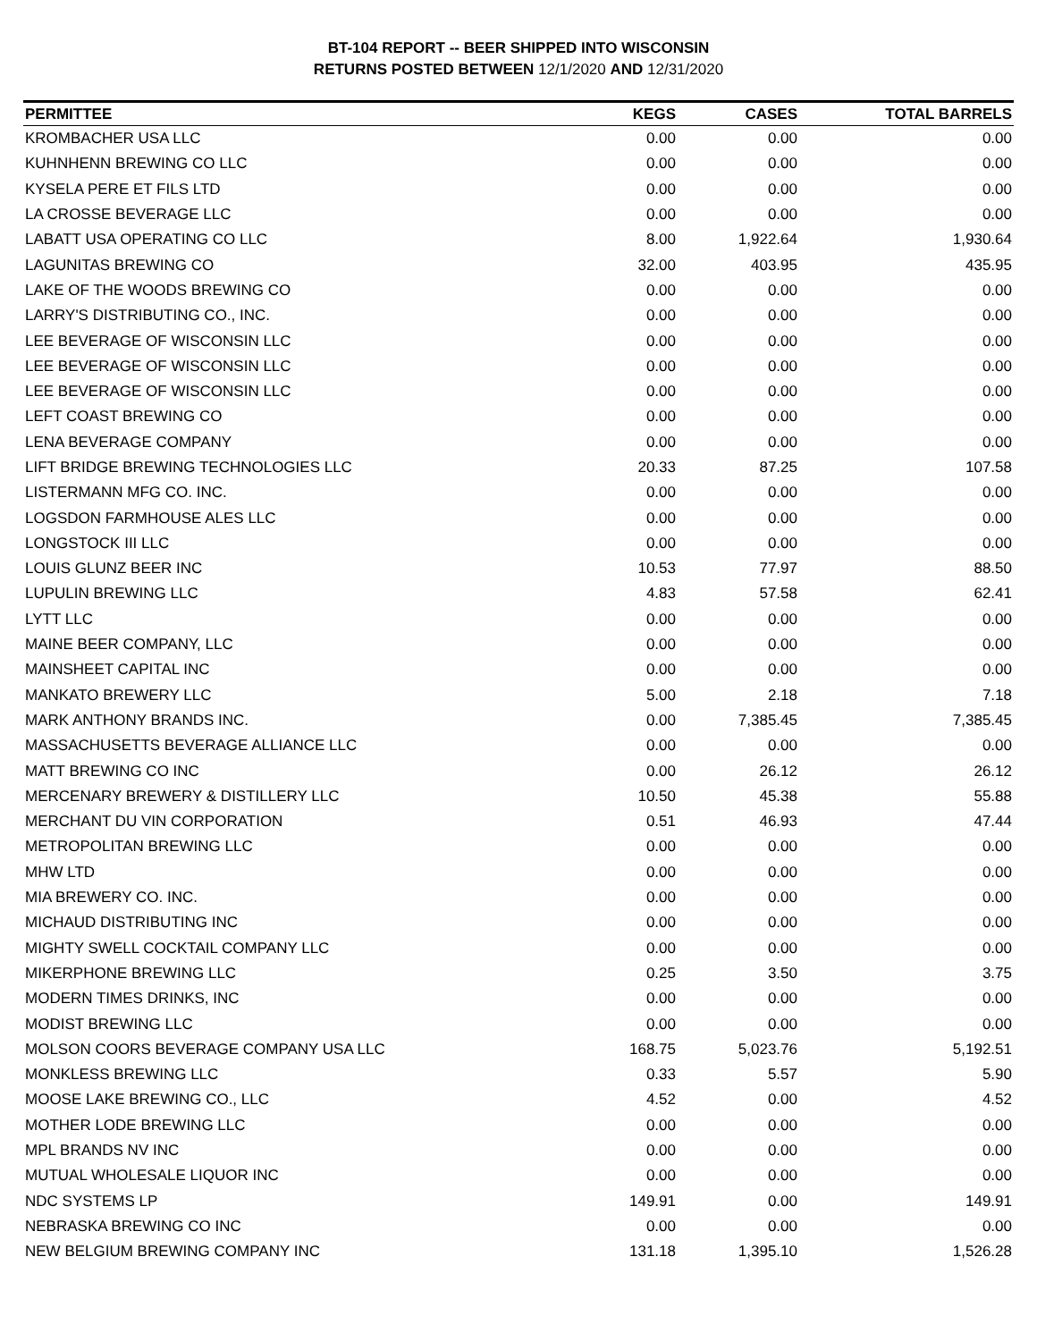BT-104 REPORT -- BEER SHIPPED INTO WISCONSIN
RETURNS POSTED BETWEEN 12/1/2020 AND 12/31/2020
| PERMITTEE | KEGS | CASES | TOTAL BARRELS |
| --- | --- | --- | --- |
| KROMBACHER USA LLC | 0.00 | 0.00 | 0.00 |
| KUHNHENN BREWING CO LLC | 0.00 | 0.00 | 0.00 |
| KYSELA PERE ET FILS LTD | 0.00 | 0.00 | 0.00 |
| LA CROSSE BEVERAGE LLC | 0.00 | 0.00 | 0.00 |
| LABATT USA OPERATING CO LLC | 8.00 | 1,922.64 | 1,930.64 |
| LAGUNITAS BREWING CO | 32.00 | 403.95 | 435.95 |
| LAKE OF THE WOODS BREWING CO | 0.00 | 0.00 | 0.00 |
| LARRY'S DISTRIBUTING CO., INC. | 0.00 | 0.00 | 0.00 |
| LEE BEVERAGE OF WISCONSIN LLC | 0.00 | 0.00 | 0.00 |
| LEE BEVERAGE OF WISCONSIN LLC | 0.00 | 0.00 | 0.00 |
| LEE BEVERAGE OF WISCONSIN LLC | 0.00 | 0.00 | 0.00 |
| LEFT COAST BREWING CO | 0.00 | 0.00 | 0.00 |
| LENA BEVERAGE COMPANY | 0.00 | 0.00 | 0.00 |
| LIFT BRIDGE BREWING TECHNOLOGIES LLC | 20.33 | 87.25 | 107.58 |
| LISTERMANN MFG CO. INC. | 0.00 | 0.00 | 0.00 |
| LOGSDON FARMHOUSE ALES LLC | 0.00 | 0.00 | 0.00 |
| LONGSTOCK III LLC | 0.00 | 0.00 | 0.00 |
| LOUIS GLUNZ BEER INC | 10.53 | 77.97 | 88.50 |
| LUPULIN BREWING LLC | 4.83 | 57.58 | 62.41 |
| LYTT LLC | 0.00 | 0.00 | 0.00 |
| MAINE BEER COMPANY, LLC | 0.00 | 0.00 | 0.00 |
| MAINSHEET CAPITAL INC | 0.00 | 0.00 | 0.00 |
| MANKATO BREWERY LLC | 5.00 | 2.18 | 7.18 |
| MARK ANTHONY BRANDS INC. | 0.00 | 7,385.45 | 7,385.45 |
| MASSACHUSETTS BEVERAGE ALLIANCE LLC | 0.00 | 0.00 | 0.00 |
| MATT BREWING CO INC | 0.00 | 26.12 | 26.12 |
| MERCENARY BREWERY & DISTILLERY LLC | 10.50 | 45.38 | 55.88 |
| MERCHANT DU VIN CORPORATION | 0.51 | 46.93 | 47.44 |
| METROPOLITAN BREWING LLC | 0.00 | 0.00 | 0.00 |
| MHW LTD | 0.00 | 0.00 | 0.00 |
| MIA BREWERY CO. INC. | 0.00 | 0.00 | 0.00 |
| MICHAUD DISTRIBUTING INC | 0.00 | 0.00 | 0.00 |
| MIGHTY SWELL COCKTAIL COMPANY LLC | 0.00 | 0.00 | 0.00 |
| MIKERPHONE BREWING LLC | 0.25 | 3.50 | 3.75 |
| MODERN TIMES DRINKS, INC | 0.00 | 0.00 | 0.00 |
| MODIST BREWING LLC | 0.00 | 0.00 | 0.00 |
| MOLSON COORS BEVERAGE COMPANY USA LLC | 168.75 | 5,023.76 | 5,192.51 |
| MONKLESS BREWING LLC | 0.33 | 5.57 | 5.90 |
| MOOSE LAKE BREWING CO., LLC | 4.52 | 0.00 | 4.52 |
| MOTHER LODE BREWING LLC | 0.00 | 0.00 | 0.00 |
| MPL BRANDS NV INC | 0.00 | 0.00 | 0.00 |
| MUTUAL WHOLESALE LIQUOR INC | 0.00 | 0.00 | 0.00 |
| NDC SYSTEMS LP | 149.91 | 0.00 | 149.91 |
| NEBRASKA BREWING CO INC | 0.00 | 0.00 | 0.00 |
| NEW BELGIUM BREWING COMPANY INC | 131.18 | 1,395.10 | 1,526.28 |